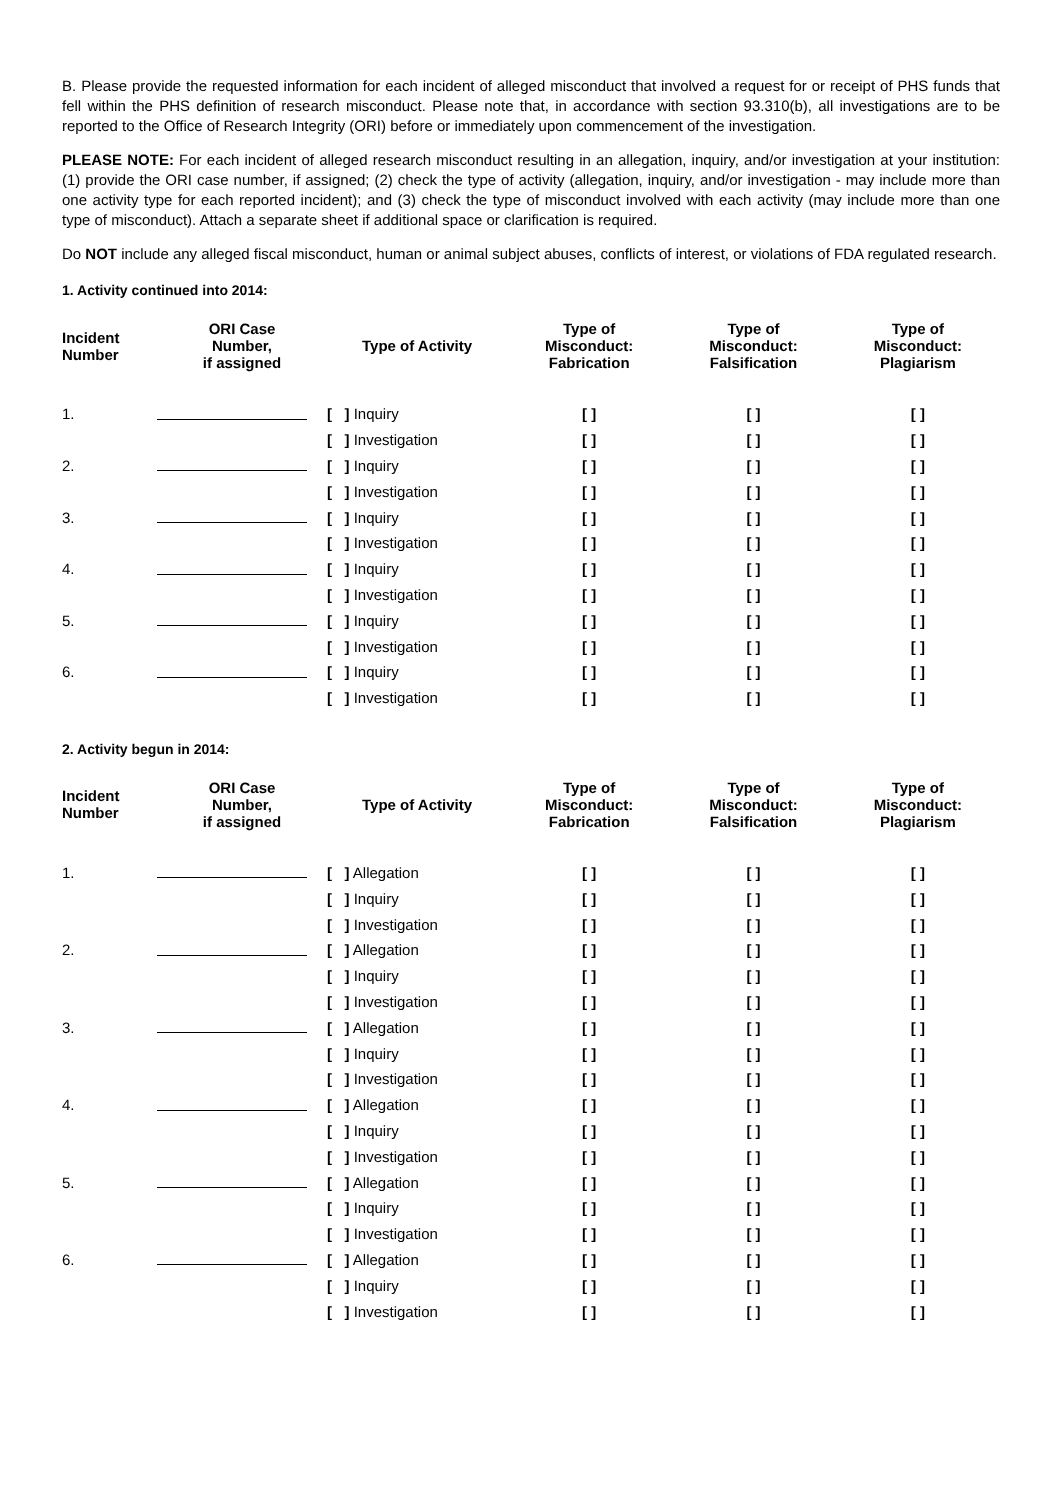B. Please provide the requested information for each incident of alleged misconduct that involved a request for or receipt of PHS funds that fell within the PHS definition of research misconduct. Please note that, in accordance with section 93.310(b), all investigations are to be reported to the Office of Research Integrity (ORI) before or immediately upon commencement of the investigation.
PLEASE NOTE: For each incident of alleged research misconduct resulting in an allegation, inquiry, and/or investigation at your institution: (1) provide the ORI case number, if assigned; (2) check the type of activity (allegation, inquiry, and/or investigation - may include more than one activity type for each reported incident); and (3) check the type of misconduct involved with each activity (may include more than one type of misconduct). Attach a separate sheet if additional space or clarification is required.
Do NOT include any alleged fiscal misconduct, human or animal subject abuses, conflicts of interest, or violations of FDA regulated research.
1. Activity continued into 2014:
| Incident Number | ORI Case Number, if assigned | Type of Activity | Type of Misconduct: Fabrication | Type of Misconduct: Falsification | Type of Misconduct: Plagiarism |
| --- | --- | --- | --- | --- | --- |
| 1. | | [ ] Inquiry | [ ] | [ ] | [ ] |
| | | [ ] Investigation | [ ] | [ ] | [ ] |
| 2. | | [ ] Inquiry | [ ] | [ ] | [ ] |
| | | [ ] Investigation | [ ] | [ ] | [ ] |
| 3. | | [ ] Inquiry | [ ] | [ ] | [ ] |
| | | [ ] Investigation | [ ] | [ ] | [ ] |
| 4. | | [ ] Inquiry | [ ] | [ ] | [ ] |
| | | [ ] Investigation | [ ] | [ ] | [ ] |
| 5. | | [ ] Inquiry | [ ] | [ ] | [ ] |
| | | [ ] Investigation | [ ] | [ ] | [ ] |
| 6. | | [ ] Inquiry | [ ] | [ ] | [ ] |
| | | [ ] Investigation | [ ] | [ ] | [ ] |
2. Activity begun in 2014:
| Incident Number | ORI Case Number, if assigned | Type of Activity | Type of Misconduct: Fabrication | Type of Misconduct: Falsification | Type of Misconduct: Plagiarism |
| --- | --- | --- | --- | --- | --- |
| 1. | | [ ] Allegation | [ ] | [ ] | [ ] |
| | | [ ] Inquiry | [ ] | [ ] | [ ] |
| | | [ ] Investigation | [ ] | [ ] | [ ] |
| 2. | | [ ] Allegation | [ ] | [ ] | [ ] |
| | | [ ] Inquiry | [ ] | [ ] | [ ] |
| | | [ ] Investigation | [ ] | [ ] | [ ] |
| 3. | | [ ] Allegation | [ ] | [ ] | [ ] |
| | | [ ] Inquiry | [ ] | [ ] | [ ] |
| | | [ ] Investigation | [ ] | [ ] | [ ] |
| 4. | | [ ] Allegation | [ ] | [ ] | [ ] |
| | | [ ] Inquiry | [ ] | [ ] | [ ] |
| | | [ ] Investigation | [ ] | [ ] | [ ] |
| 5. | | [ ] Allegation | [ ] | [ ] | [ ] |
| | | [ ] Inquiry | [ ] | [ ] | [ ] |
| | | [ ] Investigation | [ ] | [ ] | [ ] |
| 6. | | [ ] Allegation | [ ] | [ ] | [ ] |
| | | [ ] Inquiry | [ ] | [ ] | [ ] |
| | | [ ] Investigation | [ ] | [ ] | [ ] |